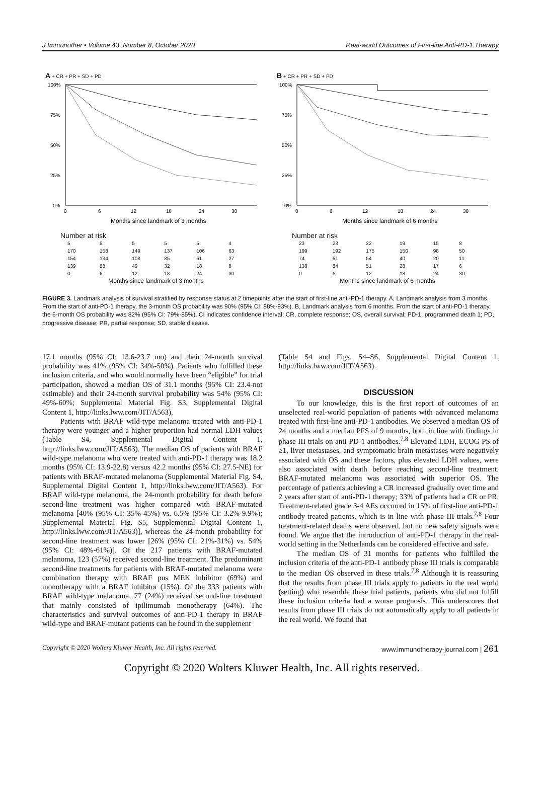J Immunother • Volume 43, Number 8, October 2020 Real-world Outcomes of First-line Anti-PD-1 Therapy
A + CR + PR + SD + PD
100%
75%
50%
25%
0%
0
6
12
18
24
30
Months since landmark of 3 months
Number at risk
| 5 | 5 | 5 | 5 | 5 | 4 |
| 170 | 158 | 149 | 137 | 106 | 63 |
| 154 | 134 | 108 | 85 | 61 | 27 |
| 139 | 88 | 49 | 32 | 18 | 8 |
| 0 | 6 | 12 | 18 | 24 | 30 |
Months since landmark of 3 months
B + CR + PR + SD + PD
100%
75%
50%
25%
0%
0
6
12
18
24
30
Months since landmark of 6 months
Number at risk
| 23 | 23 | 22 | 19 | 15 | 8 |
| 199 | 192 | 175 | 150 | 98 | 50 |
| 74 | 61 | 54 | 40 | 20 | 11 |
| 138 | 84 | 51 | 28 | 17 | 6 |
| 0 | 6 | 12 | 18 | 24 | 30 |
Months since landmark of 6 months
FIGURE 3. Landmark analysis of survival stratified by response status at 2 timepoints after the start of first-line anti-PD-1 therapy. A, Landmark analysis from 3 months. From the start of anti-PD-1 therapy, the 3-month OS probability was 90% (95% CI: 88%-93%). B, Landmark analysis from 6 months. From the start of anti-PD-1 therapy, the 6-month OS probability was 82% (95% CI: 79%-85%). CI indicates confidence interval; CR, complete response; OS, overall survival; PD-1, programmed death 1; PD, progressive disease; PR, partial response; SD, stable disease.
17.1 months (95% CI: 13.6-23.7 mo) and their 24-month survival probability was 41% (95% CI: 34%-50%). Patients who fulfilled these inclusion criteria, and who would normally have been “eligible” for trial participation, showed a median OS of 31.1 months (95% CI: 23.4-not estimable) and their 24-month survival probability was 54% (95% CI: 49%-60%; Supplemental Material Fig. S3, Supplemental Digital Content 1, http://links.lww.com/JIT/A563).
Patients with BRAF wild-type melanoma treated with anti-PD-1 therapy were younger and a higher proportion had normal LDH values (Table S4, Supplemental Digital Content 1, http://links.lww.com/JIT/A563). The median OS of patients with BRAF wild-type melanoma who were treated with anti-PD-1 therapy was 18.2 months (95% CI: 13.9-22.8) versus 42.2 months (95% CI: 27.5-NE) for patients with BRAF-mutated melanoma (Supplemental Material Fig. S4, Supplemental Digital Content 1, http://links.lww.com/JIT/A563). For BRAF wild-type melanoma, the 24-month probability for death before second-line treatment was higher compared with BRAF-mutated melanoma [40% (95% CI: 35%-45%) vs. 6.5% (95% CI: 3.2%-9.9%); Supplemental Material Fig. S5, Supplemental Digital Content 1, http://links.lww.com/JIT/A563)], whereas the 24-month probability for second-line treatment was lower [26% (95% CI: 21%-31%) vs. 54% (95% CI: 48%-61%)]. Of the 217 patients with BRAF-mutated melanoma, 123 (57%) received second-line treatment. The predominant second-line treatments for patients with BRAF-mutated melanoma were combination therapy with BRAF pus MEK inhibitor (69%) and monotherapy with a BRAF inhibitor (15%). Of the 333 patients with BRAF wild-type melanoma, 77 (24%) received second-line treatment that mainly consisted of ipilimumab monotherapy (64%). The characteristics and survival outcomes of anti-PD-1 therapy in BRAF wild-type and BRAF-mutant patients can be found in the supplement
(Table S4 and Figs. S4–S6, Supplemental Digital Content 1, http://links.lww.com/JIT/A563).
DISCUSSION
To our knowledge, this is the first report of outcomes of an unselected real-world population of patients with advanced melanoma treated with first-line anti-PD-1 antibodies. We observed a median OS of 24 months and a median PFS of 9 months, both in line with findings in phase III trials on anti-PD-1 antibodies.<sup>7,8</sup> Elevated LDH, ECOG PS of ≥1, liver metastases, and symptomatic brain metastases were negatively associated with OS and these factors, plus elevated LDH values, were also associated with death before reaching second-line treatment. BRAF-mutated melanoma was associated with superior OS. The percentage of patients achieving a CR increased gradually over time and 2 years after start of anti-PD-1 therapy; 33% of patients had a CR or PR. Treatment-related grade 3-4 AEs occurred in 15% of first-line anti-PD-1 antibody-treated patients, which is in line with phase III trials.<sup>7,8</sup> Four treatment-related deaths were observed, but no new safety signals were found. We argue that the introduction of anti-PD-1 therapy in the real-world setting in the Netherlands can be considered effective and safe.
The median OS of 31 months for patients who fulfilled the inclusion criteria of the anti-PD-1 antibody phase III trials is comparable to the median OS observed in these trials.<sup>7,8</sup> Although it is reassuring that the results from phase III trials apply to patients in the real world (setting) who resemble these trial patients, patients who did not fulfill these inclusion criteria had a worse prognosis. This underscores that results from phase III trials do not automatically apply to all patients in the real world. We found that
Copyright © 2020 Wolters Kluwer Health, Inc. All rights reserved. www.immunotherapy-journal.com | 261
Copyright © 2020 Wolters Kluwer Health, Inc. All rights reserved.